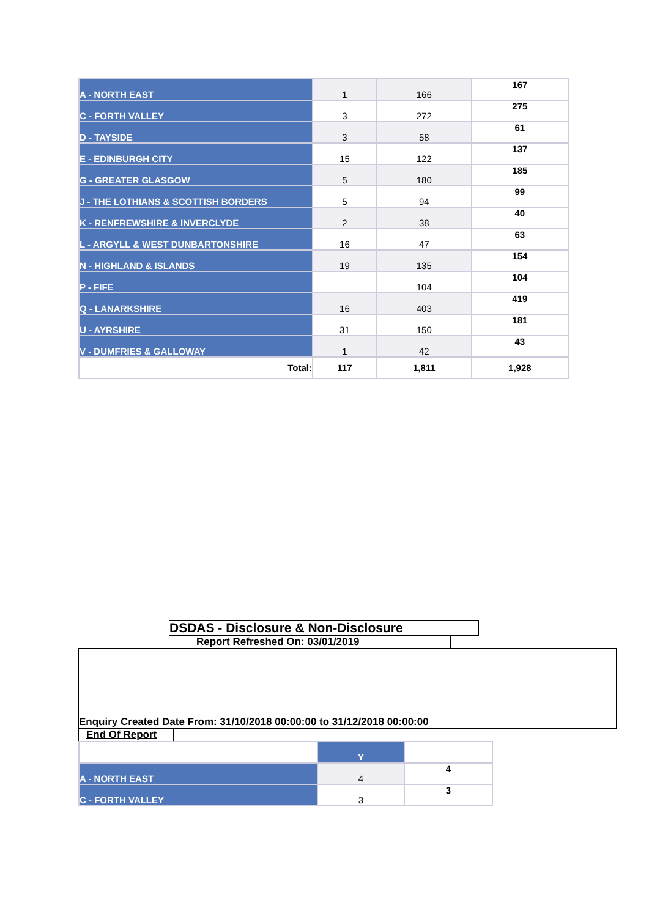| A - NORTH EAST | 1 | 166 | 167 |
| C - FORTH VALLEY | 3 | 272 | 275 |
| D - TAYSIDE | 3 | 58 | 61 |
| E - EDINBURGH CITY | 15 | 122 | 137 |
| G - GREATER GLASGOW | 5 | 180 | 185 |
| J - THE LOTHIANS & SCOTTISH BORDERS | 5 | 94 | 99 |
| K - RENFREWSHIRE & INVERCLYDE | 2 | 38 | 40 |
| L - ARGYLL & WEST DUNBARTONSHIRE | 16 | 47 | 63 |
| N - HIGHLAND & ISLANDS | 19 | 135 | 154 |
| P - FIFE | | 104 | 104 |
| Q - LANARKSHIRE | 16 | 403 | 419 |
| U - AYRSHIRE | 31 | 150 | 181 |
| V - DUMFRIES & GALLOWAY | 1 | 42 | 43 |
| Total: | 117 | 1,811 | 1,928 |
DSDAS - Disclosure & Non-Disclosure
Report Refreshed On: 03/01/2019
Enquiry Created Date From: 31/10/2018 00:00:00 to 31/12/2018 00:00:00
End Of Report
| | Y | |
| A - NORTH EAST | 4 | 4 |
| C - FORTH VALLEY | 3 | 3 |